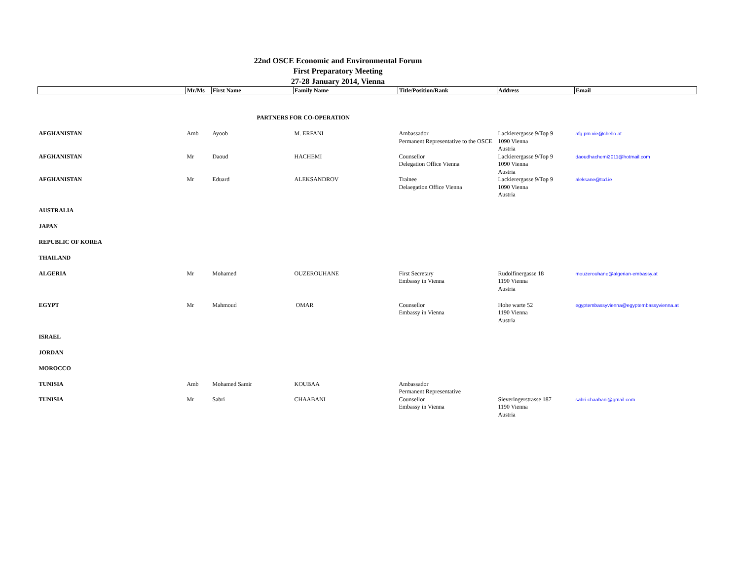22nd OSCE Economic and Environmental Forum
First Preparatory Meeting
27-28 January 2014, Vienna
| | Mr/Ms | First Name | Family Name | Title/Position/Rank | Address | Email |
| --- | --- | --- | --- | --- | --- | --- |
| PARTNERS FOR CO-OPERATION | | | | | | |
| AFGHANISTAN | Amb | Ayoob | M. ERFANI | Ambassador Permanent Representative to the OSCE | Lackierergasse 9/Top 9 1090 Vienna Austria | afg.pm.vie@chello.at |
| AFGHANISTAN | Mr | Daoud | HACHEMI | Counsellor Delegation Office Vienna | Lackierergasse 9/Top 9 1090 Vienna Austria | daoudhachemi2011@hotmail.com |
| AFGHANISTAN | Mr | Eduard | ALEKSANDROV | Trainee Delaegation Office Vienna | Lackierergasse 9/Top 9 1090 Vienna Austria | aleksane@tcd.ie |
| AUSTRALIA | | | | | | |
| JAPAN | | | | | | |
| REPUBLIC OF KOREA | | | | | | |
| THAILAND | | | | | | |
| ALGERIA | Mr | Mohamed | OUZEROUHANE | First Secretary Embassy in Vienna | Rudolfinergasse 18 1190 Vienna Austria | mouzerouhane@algerian-embassy.at |
| EGYPT | Mr | Mahmoud | OMAR | Counsellor Embassy in Vienna | Hohe warte 52 1190 Vienna Austria | egyptembassyvienna@egyptembassyvienna.at |
| ISRAEL | | | | | | |
| JORDAN | | | | | | |
| MOROCCO | | | | | | |
| TUNISIA | Amb | Mohamed Samir | KOUBAA | Ambassador Permanent Representative | | |
| TUNISIA | Mr | Sabri | CHAABANI | Counsellor Embassy in Vienna | Sieveringerstrasse 187 1190 Vienna Austria | sabri.chaabani@gmail.com |